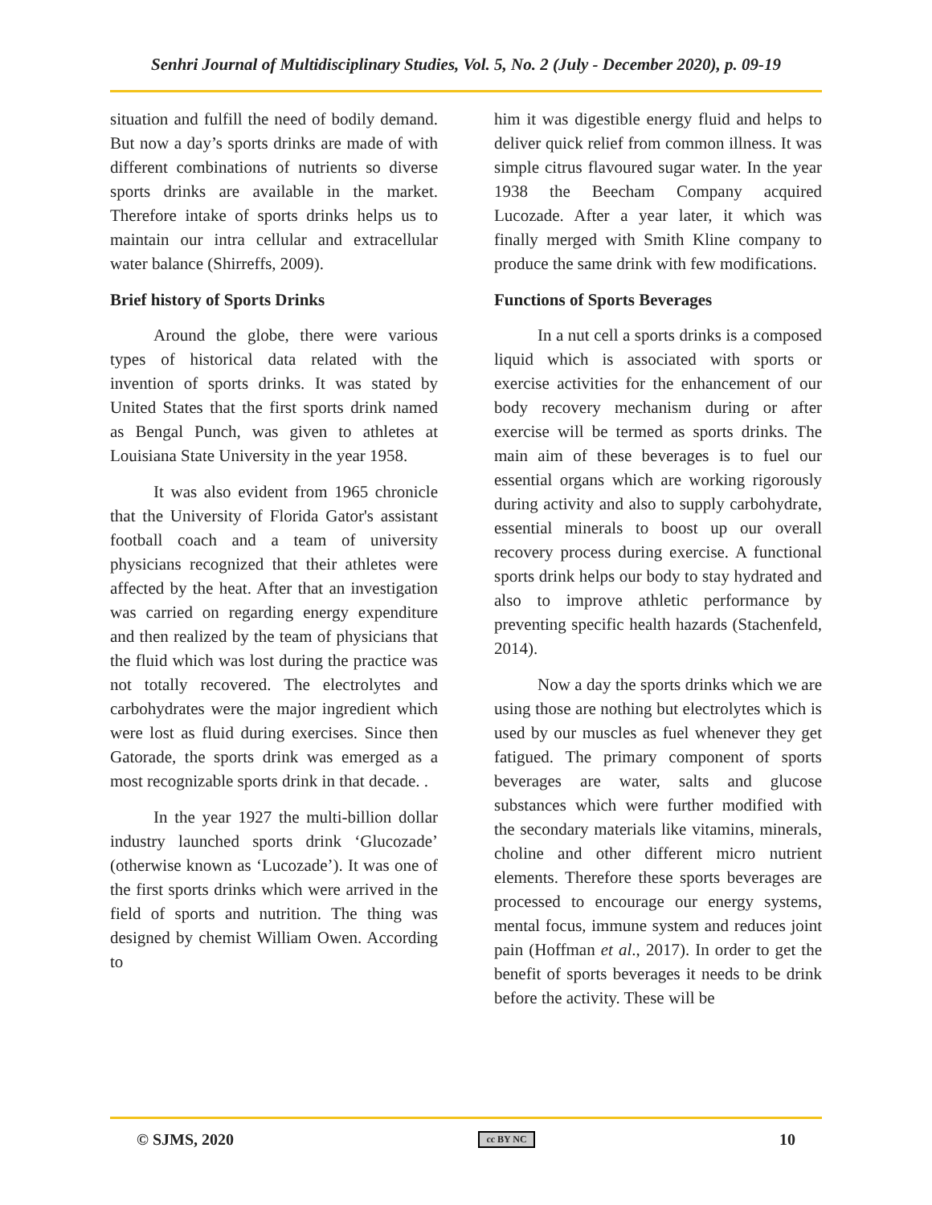Senhri Journal of Multidisciplinary Studies, Vol. 5, No. 2 (July - December 2020), p. 09-19
situation and fulfill the need of bodily demand. But now a day’s sports drinks are made of with different combinations of nutrients so diverse sports drinks are available in the market. Therefore intake of sports drinks helps us to maintain our intra cellular and extracellular water balance (Shirreffs, 2009).
Brief history of Sports Drinks
Around the globe, there were various types of historical data related with the invention of sports drinks. It was stated by United States that the first sports drink named as Bengal Punch, was given to athletes at Louisiana State University in the year 1958.
It was also evident from 1965 chronicle that the University of Florida Gator's assistant football coach and a team of university physicians recognized that their athletes were affected by the heat. After that an investigation was carried on regarding energy expenditure and then realized by the team of physicians that the fluid which was lost during the practice was not totally recovered. The electrolytes and carbohydrates were the major ingredient which were lost as fluid during exercises. Since then Gatorade, the sports drink was emerged as a most recognizable sports drink in that decade. .
In the year 1927 the multi-billion dollar industry launched sports drink ‘Glucozade’ (otherwise known as ‘Lucozade’). It was one of the first sports drinks which were arrived in the field of sports and nutrition. The thing was designed by chemist William Owen. According to
him it was digestible energy fluid and helps to deliver quick relief from common illness. It was simple citrus flavoured sugar water. In the year 1938 the Beecham Company acquired Lucozade. After a year later, it which was finally merged with Smith Kline company to produce the same drink with few modifications.
Functions of Sports Beverages
In a nut cell a sports drinks is a composed liquid which is associated with sports or exercise activities for the enhancement of our body recovery mechanism during or after exercise will be termed as sports drinks. The main aim of these beverages is to fuel our essential organs which are working rigorously during activity and also to supply carbohydrate, essential minerals to boost up our overall recovery process during exercise. A functional sports drink helps our body to stay hydrated and also to improve athletic performance by preventing specific health hazards (Stachenfeld, 2014).
Now a day the sports drinks which we are using those are nothing but electrolytes which is used by our muscles as fuel whenever they get fatigued. The primary component of sports beverages are water, salts and glucose substances which were further modified with the secondary materials like vitamins, minerals, choline and other different micro nutrient elements. Therefore these sports beverages are processed to encourage our energy systems, mental focus, immune system and reduces joint pain (Hoffman et al., 2017). In order to get the benefit of sports beverages it needs to be drink before the activity. These will be
© SJMS, 2020 cc BY NC 10